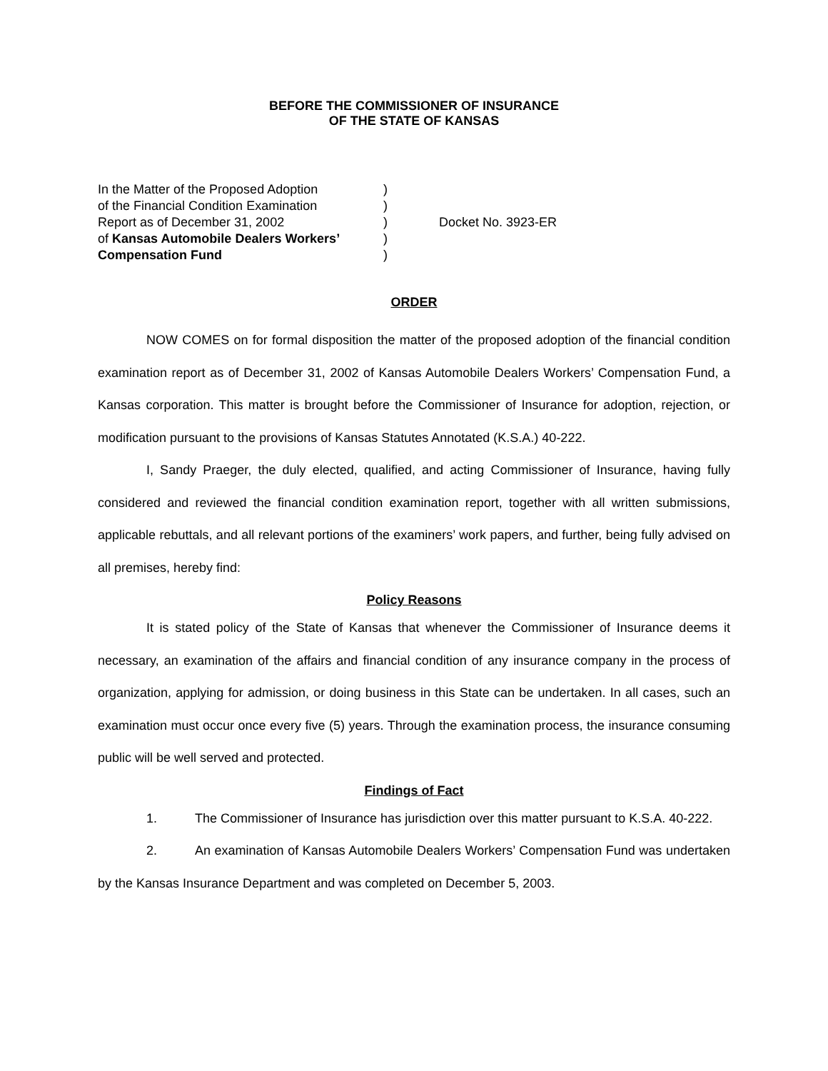BEFORE THE COMMISSIONER OF INSURANCE
OF THE STATE OF KANSAS
In the Matter of the Proposed Adoption
of the Financial Condition Examination
Report as of December 31, 2002
of Kansas Automobile Dealers Workers’
Compensation Fund
)
)
)
)
)
Docket No. 3923-ER
ORDER
NOW COMES on for formal disposition the matter of the proposed adoption of the financial condition examination report as of December 31, 2002 of Kansas Automobile Dealers Workers’ Compensation Fund, a Kansas corporation. This matter is brought before the Commissioner of Insurance for adoption, rejection, or modification pursuant to the provisions of Kansas Statutes Annotated (K.S.A.) 40-222.
I, Sandy Praeger, the duly elected, qualified, and acting Commissioner of Insurance, having fully considered and reviewed the financial condition examination report, together with all written submissions, applicable rebuttals, and all relevant portions of the examiners’ work papers, and further, being fully advised on all premises, hereby find:
Policy Reasons
It is stated policy of the State of Kansas that whenever the Commissioner of Insurance deems it necessary, an examination of the affairs and financial condition of any insurance company in the process of organization, applying for admission, or doing business in this State can be undertaken. In all cases, such an examination must occur once every five (5) years. Through the examination process, the insurance consuming public will be well served and protected.
Findings of Fact
1. The Commissioner of Insurance has jurisdiction over this matter pursuant to K.S.A. 40-222.
2. An examination of Kansas Automobile Dealers Workers’ Compensation Fund was undertaken by the Kansas Insurance Department and was completed on December 5, 2003.